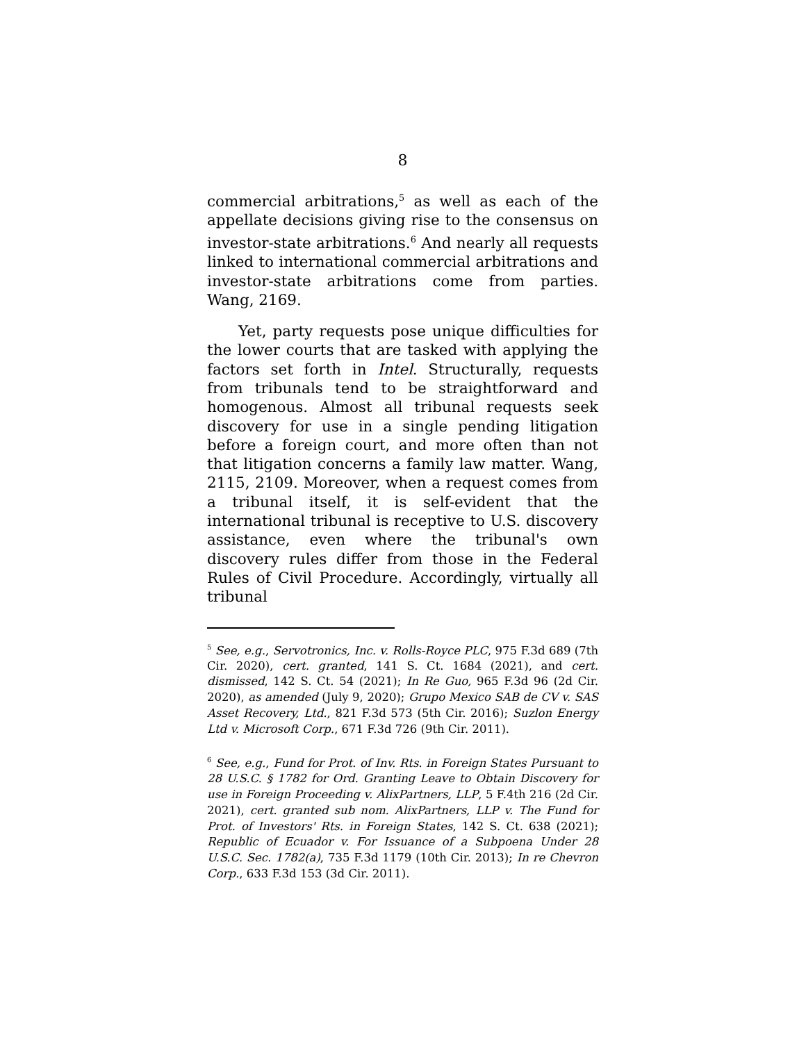8
commercial arbitrations,<sup>5</sup> as well as each of the appellate decisions giving rise to the consensus on investor-state arbitrations.<sup>6</sup> And nearly all requests linked to international commercial arbitrations and investor-state arbitrations come from parties. Wang, 2169.
Yet, party requests pose unique difficulties for the lower courts that are tasked with applying the factors set forth in Intel. Structurally, requests from tribunals tend to be straightforward and homogenous. Almost all tribunal requests seek discovery for use in a single pending litigation before a foreign court, and more often than not that litigation concerns a family law matter. Wang, 2115, 2109. Moreover, when a request comes from a tribunal itself, it is self-evident that the international tribunal is receptive to U.S. discovery assistance, even where the tribunal's own discovery rules differ from those in the Federal Rules of Civil Procedure. Accordingly, virtually all tribunal
<sup>5</sup> See, e.g., Servotronics, Inc. v. Rolls-Royce PLC, 975 F.3d 689 (7th Cir. 2020), cert. granted, 141 S. Ct. 1684 (2021), and cert. dismissed, 142 S. Ct. 54 (2021); In Re Guo, 965 F.3d 96 (2d Cir. 2020), as amended (July 9, 2020); Grupo Mexico SAB de CV v. SAS Asset Recovery, Ltd., 821 F.3d 573 (5th Cir. 2016); Suzlon Energy Ltd v. Microsoft Corp., 671 F.3d 726 (9th Cir. 2011).
<sup>6</sup> See, e.g., Fund for Prot. of Inv. Rts. in Foreign States Pursuant to 28 U.S.C. § 1782 for Ord. Granting Leave to Obtain Discovery for use in Foreign Proceeding v. AlixPartners, LLP, 5 F.4th 216 (2d Cir. 2021), cert. granted sub nom. AlixPartners, LLP v. The Fund for Prot. of Investors' Rts. in Foreign States, 142 S. Ct. 638 (2021); Republic of Ecuador v. For Issuance of a Subpoena Under 28 U.S.C. Sec. 1782(a), 735 F.3d 1179 (10th Cir. 2013); In re Chevron Corp., 633 F.3d 153 (3d Cir. 2011).